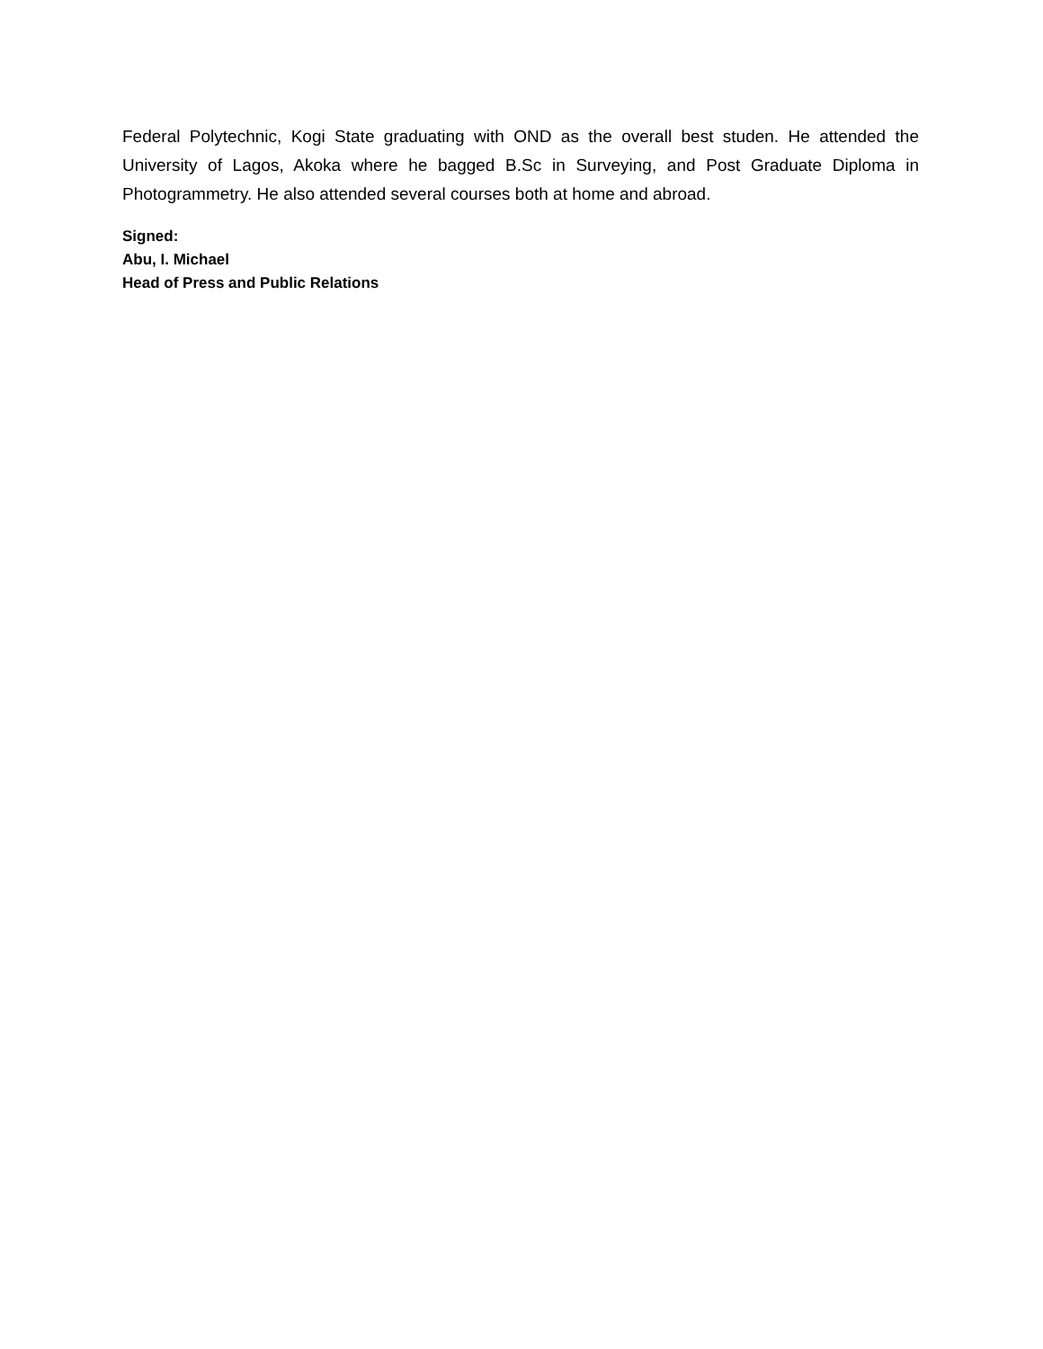Federal Polytechnic, Kogi State graduating with OND as the overall best studen. He attended the University of Lagos, Akoka where he bagged B.Sc in Surveying, and Post Graduate Diploma in Photogrammetry. He also attended several courses both at home and abroad.
Signed:
Abu, I. Michael
Head of Press and Public Relations